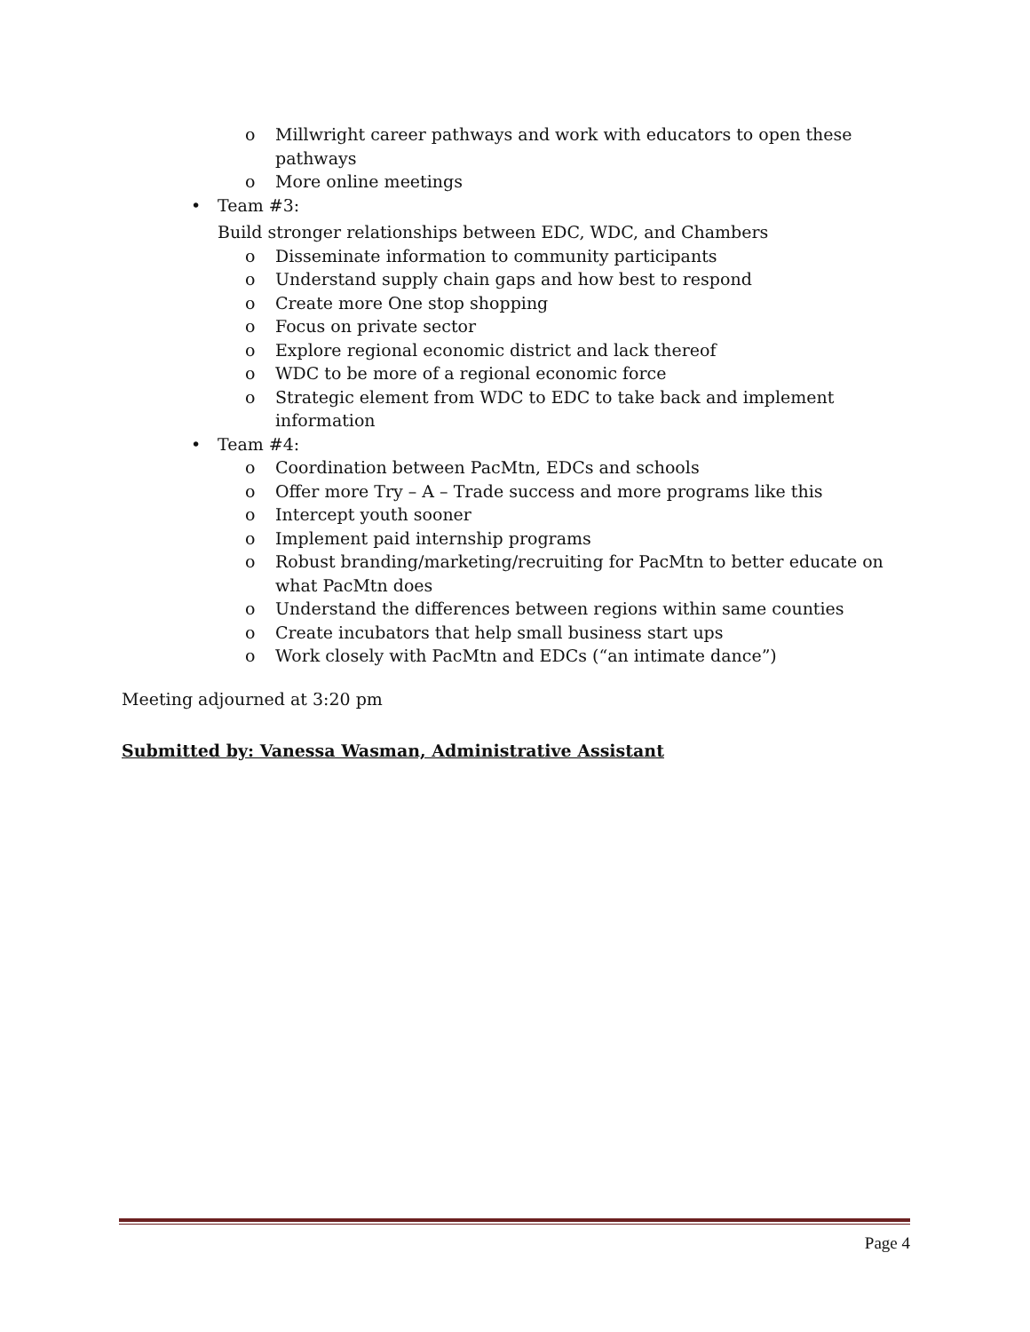o Millwright career pathways and work with educators to open these pathways
o More online meetings
• Team #3:
Build stronger relationships between EDC, WDC, and Chambers
o Disseminate information to community participants
o Understand supply chain gaps and how best to respond
o Create more One stop shopping
o Focus on private sector
o Explore regional economic district and lack thereof
o WDC to be more of a regional economic force
o Strategic element from WDC to EDC to take back and implement information
• Team #4:
o Coordination between PacMtn, EDCs and schools
o Offer more Try – A – Trade success and more programs like this
o Intercept youth sooner
o Implement paid internship programs
o Robust branding/marketing/recruiting for PacMtn to better educate on what PacMtn does
o Understand the differences between regions within same counties
o Create incubators that help small business start ups
o Work closely with PacMtn and EDCs (“an intimate dance”)
Meeting adjourned at 3:20 pm
Submitted by: Vanessa Wasman, Administrative Assistant
Page 4